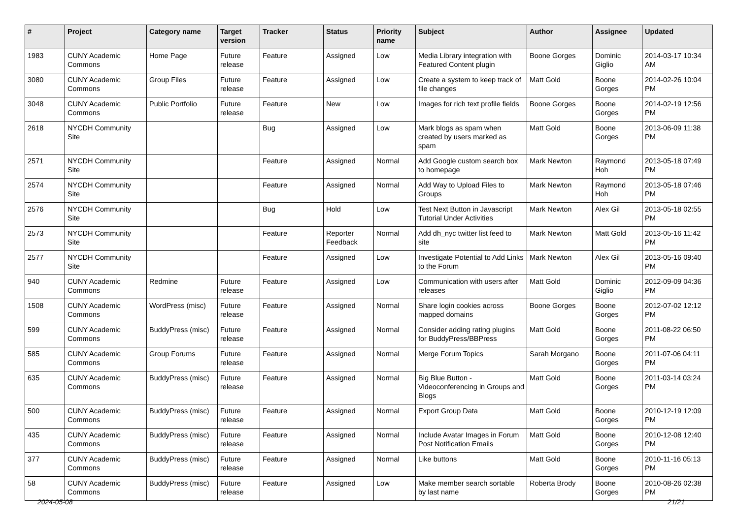| # | Project | Category name | Target version | Tracker | Status | Priority name | Subject | Author | Assignee | Updated |
| --- | --- | --- | --- | --- | --- | --- | --- | --- | --- | --- |
| 1983 | CUNY Academic Commons | Home Page | Future release | Feature | Assigned | Low | Media Library integration with Featured Content plugin | Boone Gorges | Dominic Giglio | 2014-03-17 10:34 AM |
| 3080 | CUNY Academic Commons | Group Files | Future release | Feature | Assigned | Low | Create a system to keep track of file changes | Matt Gold | Boone Gorges | 2014-02-26 10:04 PM |
| 3048 | CUNY Academic Commons | Public Portfolio | Future release | Feature | New | Low | Images for rich text profile fields | Boone Gorges | Boone Gorges | 2014-02-19 12:56 PM |
| 2618 | NYCDH Community Site | | | Bug | Assigned | Low | Mark blogs as spam when created by users marked as spam | Matt Gold | Boone Gorges | 2013-06-09 11:38 PM |
| 2571 | NYCDH Community Site | | | Feature | Assigned | Normal | Add Google custom search box to homepage | Mark Newton | Raymond Hoh | 2013-05-18 07:49 PM |
| 2574 | NYCDH Community Site | | | Feature | Assigned | Normal | Add Way to Upload Files to Groups | Mark Newton | Raymond Hoh | 2013-05-18 07:46 PM |
| 2576 | NYCDH Community Site | | | Bug | Hold | Low | Test Next Button in Javascript Tutorial Under Activities | Mark Newton | Alex Gil | 2013-05-18 02:55 PM |
| 2573 | NYCDH Community Site | | | Feature | Reporter Feedback | Normal | Add dh_nyc twitter list feed to site | Mark Newton | Matt Gold | 2013-05-16 11:42 PM |
| 2577 | NYCDH Community Site | | | Feature | Assigned | Low | Investigate Potential to Add Links to the Forum | Mark Newton | Alex Gil | 2013-05-16 09:40 PM |
| 940 | CUNY Academic Commons | Redmine | Future release | Feature | Assigned | Low | Communication with users after releases | Matt Gold | Dominic Giglio | 2012-09-09 04:36 PM |
| 1508 | CUNY Academic Commons | WordPress (misc) | Future release | Feature | Assigned | Normal | Share login cookies across mapped domains | Boone Gorges | Boone Gorges | 2012-07-02 12:12 PM |
| 599 | CUNY Academic Commons | BuddyPress (misc) | Future release | Feature | Assigned | Normal | Consider adding rating plugins for BuddyPress/BBPress | Matt Gold | Boone Gorges | 2011-08-22 06:50 PM |
| 585 | CUNY Academic Commons | Group Forums | Future release | Feature | Assigned | Normal | Merge Forum Topics | Sarah Morgano | Boone Gorges | 2011-07-06 04:11 PM |
| 635 | CUNY Academic Commons | BuddyPress (misc) | Future release | Feature | Assigned | Normal | Big Blue Button - Videoconferencing in Groups and Blogs | Matt Gold | Boone Gorges | 2011-03-14 03:24 PM |
| 500 | CUNY Academic Commons | BuddyPress (misc) | Future release | Feature | Assigned | Normal | Export Group Data | Matt Gold | Boone Gorges | 2010-12-19 12:09 PM |
| 435 | CUNY Academic Commons | BuddyPress (misc) | Future release | Feature | Assigned | Normal | Include Avatar Images in Forum Post Notification Emails | Matt Gold | Boone Gorges | 2010-12-08 12:40 PM |
| 377 | CUNY Academic Commons | BuddyPress (misc) | Future release | Feature | Assigned | Normal | Like buttons | Matt Gold | Boone Gorges | 2010-11-16 05:13 PM |
| 58 | CUNY Academic Commons | BuddyPress (misc) | Future release | Feature | Assigned | Low | Make member search sortable by last name | Roberta Brody | Boone Gorges | 2010-08-26 02:38 PM |
2024-05-08 21/21